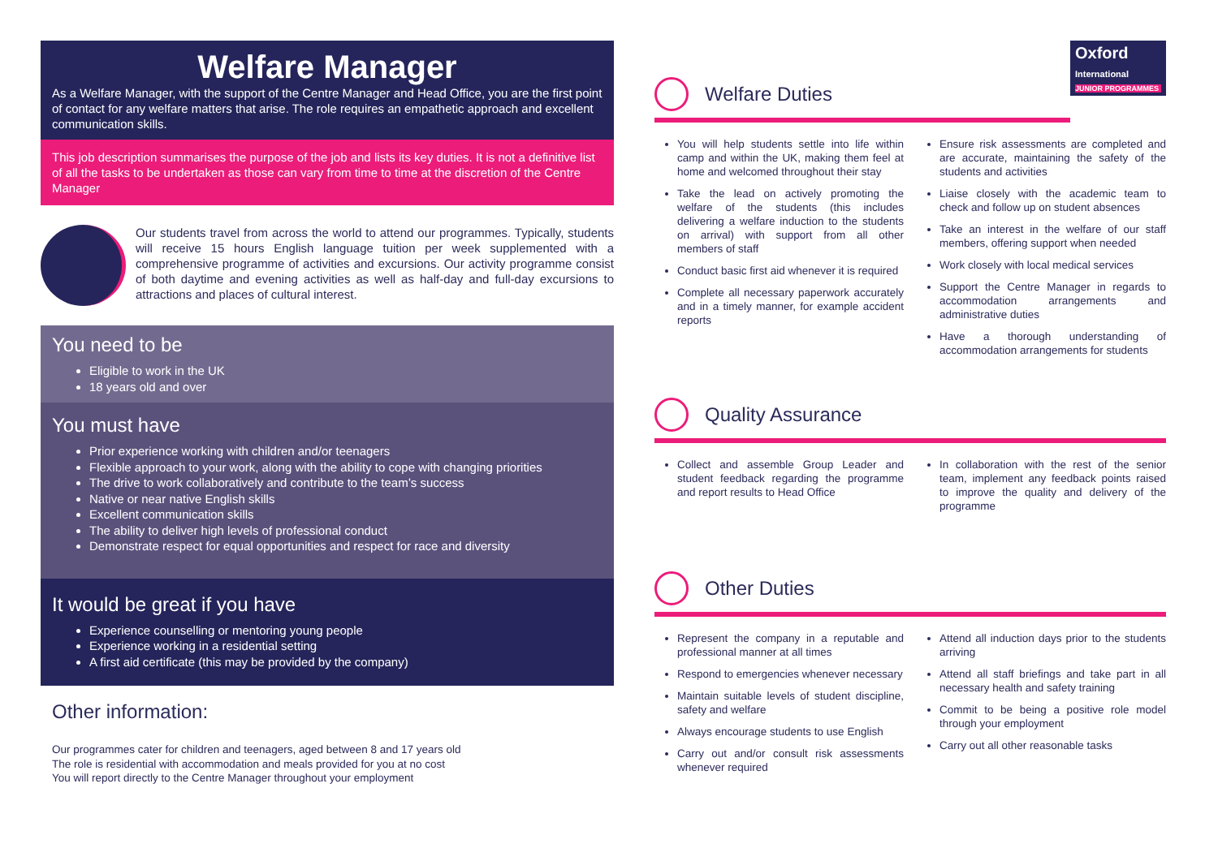Welfare Manager
As a Welfare Manager, with the support of the Centre Manager and Head Office, you are the first point of contact for any welfare matters that arise. The role requires an empathetic approach and excellent communication skills.
This job description summarises the purpose of the job and lists its key duties. It is not a definitive list of all the tasks to be undertaken as those can vary from time to time at the discretion of the Centre Manager
Our students travel from across the world to attend our programmes. Typically, students will receive 15 hours English language tuition per week supplemented with a comprehensive programme of activities and excursions. Our activity programme consist of both daytime and evening activities as well as half-day and full-day excursions to attractions and places of cultural interest.
You need to be
Eligible to work in the UK
18 years old and over
You must have
Prior experience working with children and/or teenagers
Flexible approach to your work, along with the ability to cope with changing priorities
The drive to work collaboratively and contribute to the team’s success
Native or near native English skills
Excellent communication skills
The ability to deliver high levels of professional conduct
Demonstrate respect for equal opportunities and respect for race and diversity
It would be great if you have
Experience counselling or mentoring young people
Experience working in a residential setting
A first aid certificate (this may be provided by the company)
Other information:
Our programmes cater for children and teenagers, aged between 8 and 17 years old
The role is residential with accommodation and meals provided for you at no cost
You will report directly to the Centre Manager throughout your employment
Oxford
International
JUNIOR PROGRAMMES
Welfare Duties
You will help students settle into life within camp and within the UK, making them feel at home and welcomed throughout their stay
Take the lead on actively promoting the welfare of the students (this includes delivering a welfare induction to the students on arrival) with support from all other members of staff
Conduct basic first aid whenever it is required
Complete all necessary paperwork accurately and in a timely manner, for example accident reports
Ensure risk assessments are completed and are accurate, maintaining the safety of the students and activities
Liaise closely with the academic team to check and follow up on student absences
Take an interest in the welfare of our staff members, offering support when needed
Work closely with local medical services
Support the Centre Manager in regards to accommodation arrangements and administrative duties
Have a thorough understanding of accommodation arrangements for students
Quality Assurance
Collect and assemble Group Leader and student feedback regarding the programme and report results to Head Office
In collaboration with the rest of the senior team, implement any feedback points raised to improve the quality and delivery of the programme
Other Duties
Represent the company in a reputable and professional manner at all times
Respond to emergencies whenever necessary
Maintain suitable levels of student discipline, safety and welfare
Always encourage students to use English
Carry out and/or consult risk assessments whenever required
Attend all induction days prior to the students arriving
Attend all staff briefings and take part in all necessary health and safety training
Commit to be being a positive role model through your employment
Carry out all other reasonable tasks